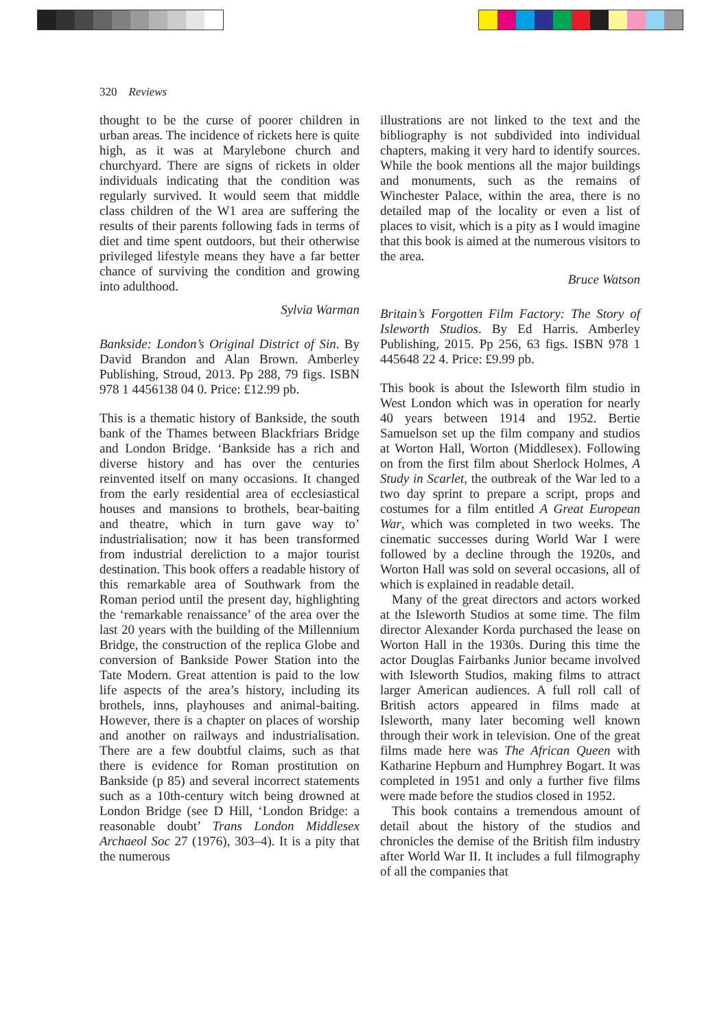320 Reviews
thought to be the curse of poorer children in urban areas. The incidence of rickets here is quite high, as it was at Marylebone church and churchyard. There are signs of rickets in older individuals indicating that the condition was regularly survived. It would seem that middle class children of the W1 area are suffering the results of their parents following fads in terms of diet and time spent outdoors, but their otherwise privileged lifestyle means they have a far better chance of surviving the condition and growing into adulthood.
Sylvia Warman
Bankside: London’s Original District of Sin. By David Brandon and Alan Brown. Amberley Publishing, Stroud, 2013. Pp 288, 79 figs. ISBN 978 1 4456138 04 0. Price: £12.99 pb.
This is a thematic history of Bankside, the south bank of the Thames between Blackfriars Bridge and London Bridge. ‘Bankside has a rich and diverse history and has over the centuries reinvented itself on many occasions. It changed from the early residential area of ecclesiastical houses and mansions to brothels, bear-baiting and theatre, which in turn gave way to’ industrialisation; now it has been transformed from industrial dereliction to a major tourist destination. This book offers a readable history of this remarkable area of Southwark from the Roman period until the present day, highlighting the ‘remarkable renaissance’ of the area over the last 20 years with the building of the Millennium Bridge, the construction of the replica Globe and conversion of Bankside Power Station into the Tate Modern. Great attention is paid to the low life aspects of the area’s history, including its brothels, inns, playhouses and animal-baiting. However, there is a chapter on places of worship and another on railways and industrialisation. There are a few doubtful claims, such as that there is evidence for Roman prostitution on Bankside (p 85) and several incorrect statements such as a 10th-century witch being drowned at London Bridge (see D Hill, ‘London Bridge: a reasonable doubt’ Trans London Middlesex Archaeol Soc 27 (1976), 303–4). It is a pity that the numerous
illustrations are not linked to the text and the bibliography is not subdivided into individual chapters, making it very hard to identify sources. While the book mentions all the major buildings and monuments, such as the remains of Winchester Palace, within the area, there is no detailed map of the locality or even a list of places to visit, which is a pity as I would imagine that this book is aimed at the numerous visitors to the area.
Bruce Watson
Britain’s Forgotten Film Factory: The Story of Isleworth Studios. By Ed Harris. Amberley Publishing, 2015. Pp 256, 63 figs. ISBN 978 1 445648 22 4. Price: £9.99 pb.
This book is about the Isleworth film studio in West London which was in operation for nearly 40 years between 1914 and 1952. Bertie Samuelson set up the film company and studios at Worton Hall, Worton (Middlesex). Following on from the first film about Sherlock Holmes, A Study in Scarlet, the outbreak of the War led to a two day sprint to prepare a script, props and costumes for a film entitled A Great European War, which was completed in two weeks. The cinematic successes during World War I were followed by a decline through the 1920s, and Worton Hall was sold on several occasions, all of which is explained in readable detail.
Many of the great directors and actors worked at the Isleworth Studios at some time. The film director Alexander Korda purchased the lease on Worton Hall in the 1930s. During this time the actor Douglas Fairbanks Junior became involved with Isleworth Studios, making films to attract larger American audiences. A full roll call of British actors appeared in films made at Isleworth, many later becoming well known through their work in television. One of the great films made here was The African Queen with Katharine Hepburn and Humphrey Bogart. It was completed in 1951 and only a further five films were made before the studios closed in 1952.
This book contains a tremendous amount of detail about the history of the studios and chronicles the demise of the British film industry after World War II. It includes a full filmography of all the companies that